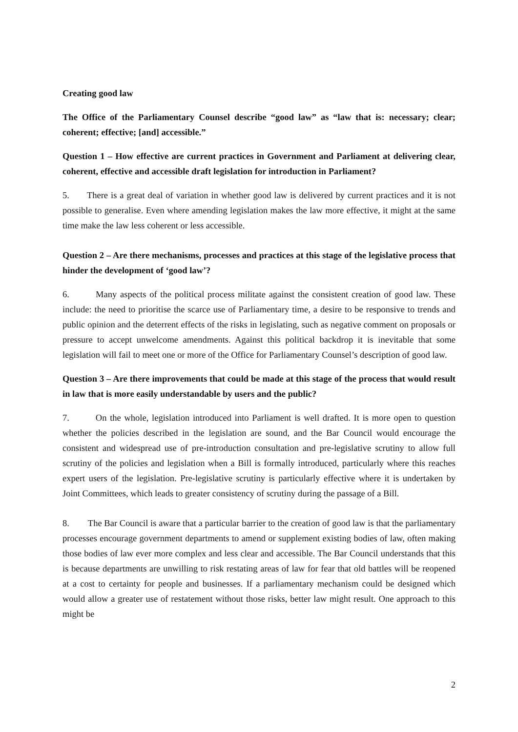Creating good law
The Office of the Parliamentary Counsel describe “good law” as “law that is: necessary; clear; coherent; effective; [and] accessible.”
Question 1 – How effective are current practices in Government and Parliament at delivering clear, coherent, effective and accessible draft legislation for introduction in Parliament?
5. There is a great deal of variation in whether good law is delivered by current practices and it is not possible to generalise. Even where amending legislation makes the law more effective, it might at the same time make the law less coherent or less accessible.
Question 2 – Are there mechanisms, processes and practices at this stage of the legislative process that hinder the development of ‘good law’?
6. Many aspects of the political process militate against the consistent creation of good law. These include: the need to prioritise the scarce use of Parliamentary time, a desire to be responsive to trends and public opinion and the deterrent effects of the risks in legislating, such as negative comment on proposals or pressure to accept unwelcome amendments. Against this political backdrop it is inevitable that some legislation will fail to meet one or more of the Office for Parliamentary Counsel’s description of good law.
Question 3 – Are there improvements that could be made at this stage of the process that would result in law that is more easily understandable by users and the public?
7. On the whole, legislation introduced into Parliament is well drafted. It is more open to question whether the policies described in the legislation are sound, and the Bar Council would encourage the consistent and widespread use of pre-introduction consultation and pre-legislative scrutiny to allow full scrutiny of the policies and legislation when a Bill is formally introduced, particularly where this reaches expert users of the legislation. Pre-legislative scrutiny is particularly effective where it is undertaken by Joint Committees, which leads to greater consistency of scrutiny during the passage of a Bill.
8. The Bar Council is aware that a particular barrier to the creation of good law is that the parliamentary processes encourage government departments to amend or supplement existing bodies of law, often making those bodies of law ever more complex and less clear and accessible. The Bar Council understands that this is because departments are unwilling to risk restating areas of law for fear that old battles will be reopened at a cost to certainty for people and businesses. If a parliamentary mechanism could be designed which would allow a greater use of restatement without those risks, better law might result. One approach to this might be
2